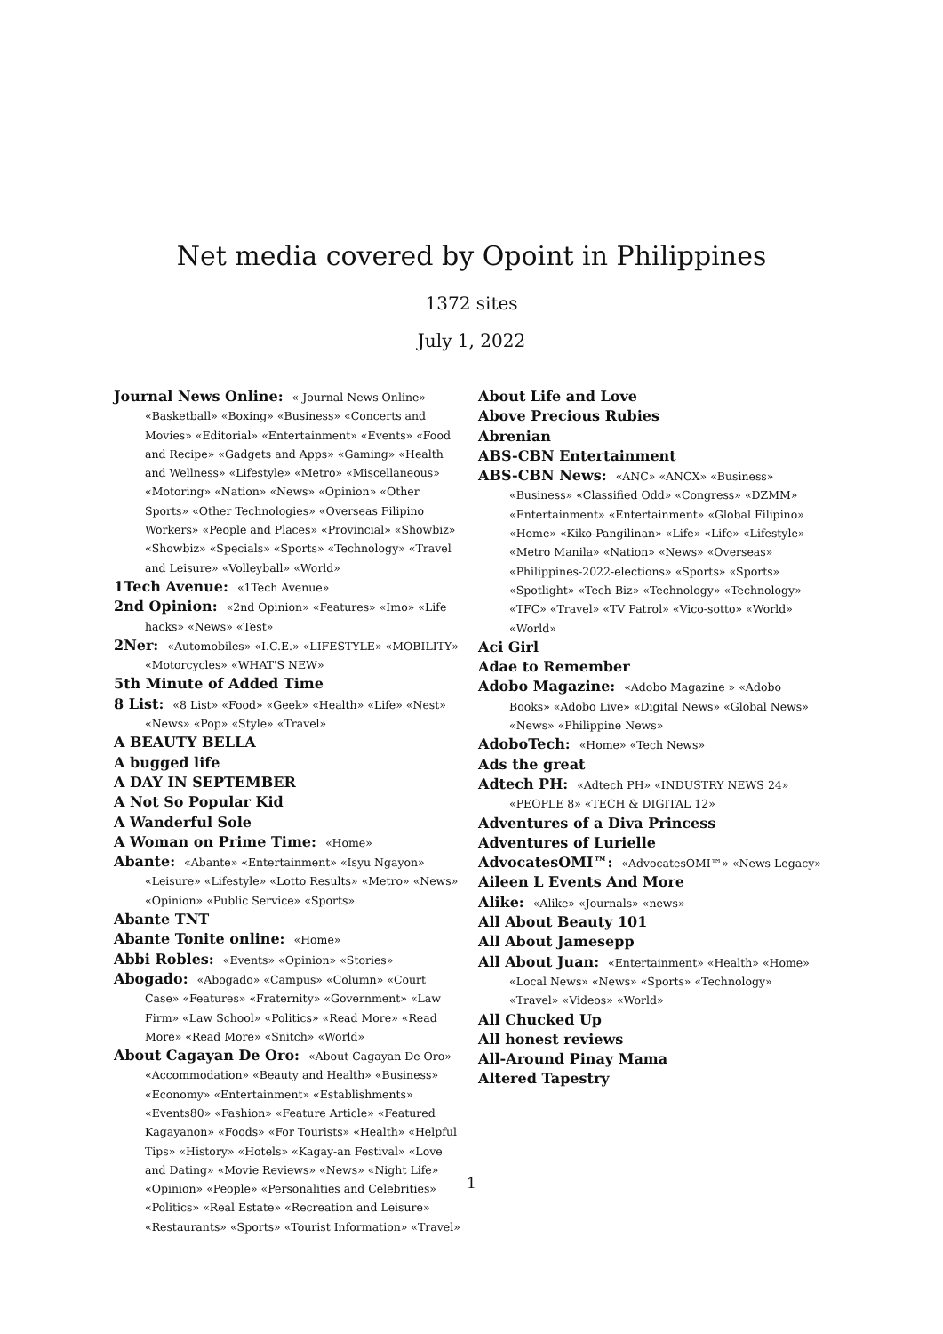Net media covered by Opoint in Philippines
1372 sites
July 1, 2022
Journal News Online: « Journal News Online» «Basketball» «Boxing» «Business» «Concerts and Movies» «Editorial» «Entertainment» «Events» «Food and Recipe» «Gadgets and Apps» «Gaming» «Health and Wellness» «Lifestyle» «Metro» «Miscellaneous» «Motoring» «Nation» «News» «Opinion» «Other Sports» «Other Technologies» «Overseas Filipino Workers» «People and Places» «Provincial» «Showbiz» «Showbiz» «Specials» «Sports» «Technology» «Travel and Leisure» «Volleyball» «World»
1Tech Avenue: «1Tech Avenue»
2nd Opinion: «2nd Opinion» «Features» «Imo» «Life hacks» «News» «Test»
2Ner: «Automobiles» «I.C.E.» «LIFESTYLE» «MOBILITY» «Motorcycles» «WHAT'S NEW»
5th Minute of Added Time
8 List: «8 List» «Food» «Geek» «Health» «Life» «Nest» «News» «Pop» «Style» «Travel»
A BEAUTY BELLA
A bugged life
A DAY IN SEPTEMBER
A Not So Popular Kid
A Wanderful Sole
A Woman on Prime Time: «Home»
Abante: «Abante» «Entertainment» «Isyu Ngayon» «Leisure» «Lifestyle» «Lotto Results» «Metro» «News» «Opinion» «Public Service» «Sports»
Abante TNT
Abante Tonite online: «Home»
Abbi Robles: «Events» «Opinion» «Stories»
Abogado: «Abogado» «Campus» «Column» «Court Case» «Features» «Fraternity» «Government» «Law Firm» «Law School» «Politics» «Read More» «Read More» «Read More» «Snitch» «World»
About Cagayan De Oro: «About Cagayan De Oro» «Accommodation» «Beauty and Health» «Business» «Economy» «Entertainment» «Establishments» «Events80» «Fashion» «Feature Article» «Featured Kagayanon» «Foods» «For Tourists» «Health» «Helpful Tips» «History» «Hotels» «Kagay-an Festival» «Love and Dating» «Movie Reviews» «News» «Night Life» «Opinion» «People» «Personalities and Celebrities» «Politics» «Real Estate» «Recreation and Leisure» «Restaurants» «Sports» «Tourist Information» «Travel»
About Life and Love
Above Precious Rubies
Abrenian
ABS-CBN Entertainment
ABS-CBN News: «ANC» «ANCX» «Business» «Business» «Classified Odd» «Congress» «DZMM» «Entertainment» «Entertainment» «Global Filipino» «Home» «Kiko-Pangilinan» «Life» «Life» «Lifestyle» «Metro Manila» «Nation» «News» «Overseas» «Philippines-2022-elections» «Sports» «Sports» «Spotlight» «Tech Biz» «Technology» «Technology» «TFC» «Travel» «TV Patrol» «Vico-sotto» «World» «World»
Aci Girl
Adae to Remember
Adobo Magazine: «Adobo Magazine » «Adobo Books» «Adobo Live» «Digital News» «Global News» «News» «Philippine News»
AdoboTech: «Home» «Tech News»
Ads the great
Adtech PH: «Adtech PH» «INDUSTRY NEWS 24» «PEOPLE 8» «TECH & DIGITAL 12»
Adventures of a Diva Princess
Adventures of Lurielle
AdvocatesOMI™: «AdvocatesOMI™» «News Legacy»
Aileen L Events And More
Alike: «Alike» «Journals» «news»
All About Beauty 101
All About Jamesepp
All About Juan: «Entertainment» «Health» «Home» «Local News» «News» «Sports» «Technology» «Travel» «Videos» «World»
All Chucked Up
All honest reviews
All-Around Pinay Mama
Altered Tapestry
1